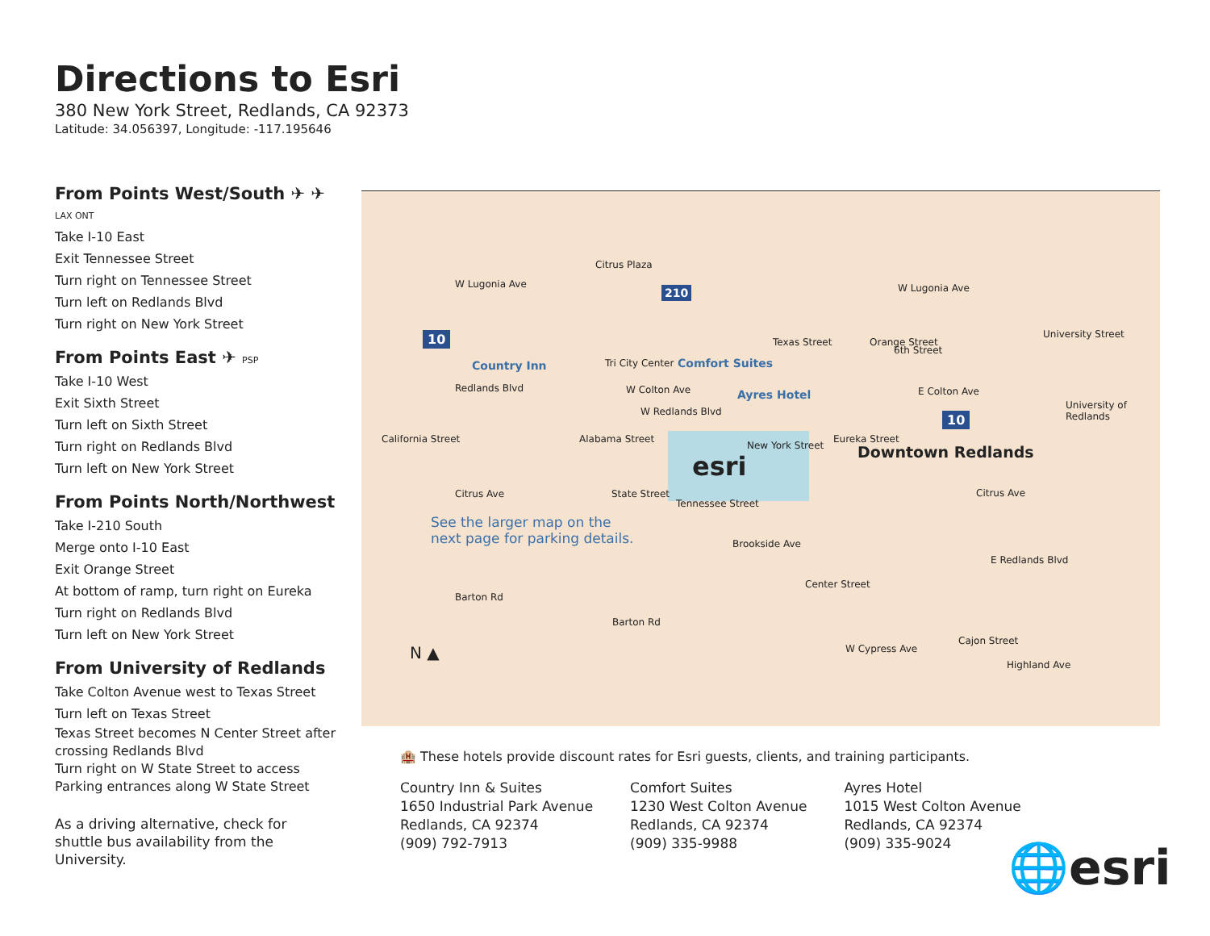Directions to Esri
380 New York Street, Redlands, CA 92373
Latitude: 34.056397, Longitude: -117.195646
From Points West/South ✈ ✈ LAX ONT
Take I-10 East
Exit Tennessee Street
Turn right on Tennessee Street
Turn left on Redlands Blvd
Turn right on New York Street
From Points East ✈ PSP
Take I-10 West
Exit Sixth Street
Turn left on Sixth Street
Turn right on Redlands Blvd
Turn left on New York Street
From Points North/Northwest
Take I-210 South
Merge onto I-10 East
Exit Orange Street
At bottom of ramp, turn right on Eureka
Turn right on Redlands Blvd
Turn left on New York Street
From University of Redlands
Take Colton Avenue west to Texas Street
Turn left on Texas Street
Texas Street becomes N Center Street after crossing Redlands Blvd
Turn right on W State Street to access Parking entrances along W State Street
As a driving alternative, check for shuttle bus availability from the University.
Citrus Plaza
W Lugonia Ave W Lugonia Ave
10
210
Country Inn Tri City Center Comfort Suites
Redlands Blvd W Colton Ave Ayres Hotel E Colton Ave
W Redlands Blvd
University of Redlands
New York Street
esri Downtown Redlands
Citrus Ave State Street Citrus Ave
See the larger map on the
next page for parking details.
Barton Rd
Barton Rd
N ▲
10
Brookside Ave
W Cypress Ave
Highland Ave
California Street Alabama Street
Tennessee Street
Texas Street Orange Street
6th Street
University Street
Eureka Street
Center Street
Cajon Street
E Redlands Blvd
🏨 These hotels provide discount rates for Esri guests, clients, and training participants.
Country Inn & Suites
1650 Industrial Park Avenue
Redlands, CA 92374
(909) 792-7913
Comfort Suites
1230 West Colton Avenue
Redlands, CA 92374
(909) 335-9988
Ayres Hotel
1015 West Colton Avenue
Redlands, CA 92374
(909) 335-9024
🌐esri